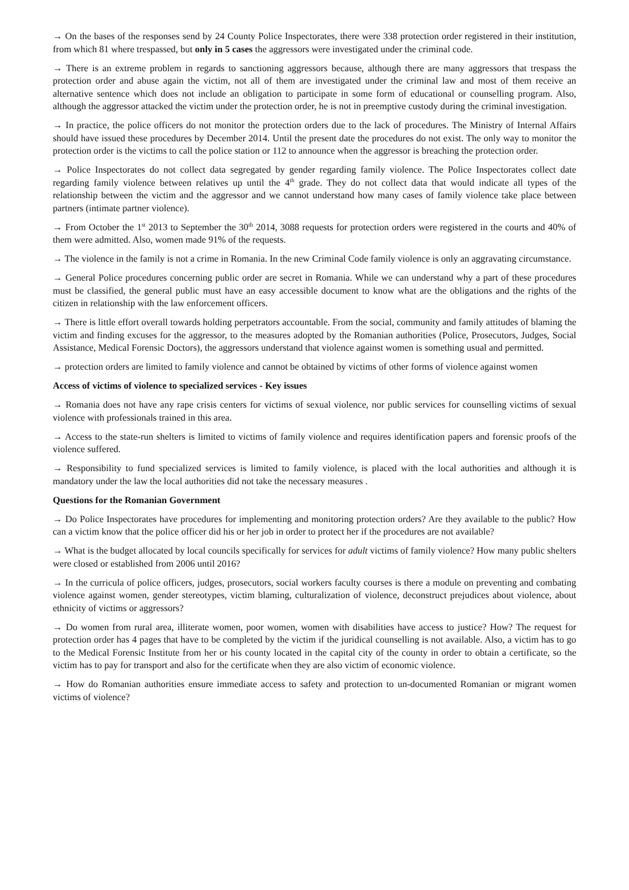→ On the bases of the responses send by 24 County Police Inspectorates, there were 338 protection order registered in their institution, from which 81 where trespassed, but only in 5 cases the aggressors were investigated under the criminal code.
→ There is an extreme problem in regards to sanctioning aggressors because, although there are many aggressors that trespass the protection order and abuse again the victim, not all of them are investigated under the criminal law and most of them receive an alternative sentence which does not include an obligation to participate in some form of educational or counselling program. Also, although the aggressor attacked the victim under the protection order, he is not in preemptive custody during the criminal investigation.
→ In practice, the police officers do not monitor the protection orders due to the lack of procedures. The Ministry of Internal Affairs should have issued these procedures by December 2014. Until the present date the procedures do not exist. The only way to monitor the protection order is the victims to call the police station or 112 to announce when the aggressor is breaching the protection order.
→ Police Inspectorates do not collect data segregated by gender regarding family violence. The Police Inspectorates collect date regarding family violence between relatives up until the 4<sup>th</sup> grade. They do not collect data that would indicate all types of the relationship between the victim and the aggressor and we cannot understand how many cases of family violence take place between partners (intimate partner violence).
→ From October the 1<sup>st</sup> 2013 to September the 30<sup>th</sup> 2014, 3088 requests for protection orders were registered in the courts and 40% of them were admitted. Also, women made 91% of the requests.
→ The violence in the family is not a crime in Romania. In the new Criminal Code family violence is only an aggravating circumstance.
→ General Police procedures concerning public order are secret in Romania. While we can understand why a part of these procedures must be classified, the general public must have an easy accessible document to know what are the obligations and the rights of the citizen in relationship with the law enforcement officers.
→ There is little effort overall towards holding perpetrators accountable. From the social, community and family attitudes of blaming the victim and finding excuses for the aggressor, to the measures adopted by the Romanian authorities (Police, Prosecutors, Judges, Social Assistance, Medical Forensic Doctors), the aggressors understand that violence against women is something usual and permitted.
→ protection orders are limited to family violence and cannot be obtained by victims of other forms of violence against women
Access of victims of violence to specialized services - Key issues
→ Romania does not have any rape crisis centers for victims of sexual violence, nor public services for counselling victims of sexual violence with professionals trained in this area.
→ Access to the state-run shelters is limited to victims of family violence and requires identification papers and forensic proofs of the violence suffered.
→ Responsibility to fund specialized services is limited to family violence, is placed with the local authorities and although it is mandatory under the law the local authorities did not take the necessary measures .
Questions for the Romanian Government
→ Do Police Inspectorates have procedures for implementing and monitoring protection orders? Are they available to the public? How can a victim know that the police officer did his or her job in order to protect her if the procedures are not available?
→ What is the budget allocated by local councils specifically for services for adult victims of family violence? How many public shelters were closed or established from 2006 until 2016?
→ In the curricula of police officers, judges, prosecutors, social workers faculty courses is there a module on preventing and combating violence against women, gender stereotypes, victim blaming, culturalization of violence, deconstruct prejudices about violence, about ethnicity of victims or aggressors?
→ Do women from rural area, illiterate women, poor women, women with disabilities have access to justice? How? The request for protection order has 4 pages that have to be completed by the victim if the juridical counselling is not available. Also, a victim has to go to the Medical Forensic Institute from her or his county located in the capital city of the county in order to obtain a certificate, so the victim has to pay for transport and also for the certificate when they are also victim of economic violence.
→ How do Romanian authorities ensure immediate access to safety and protection to un-documented Romanian or migrant women victims of violence?